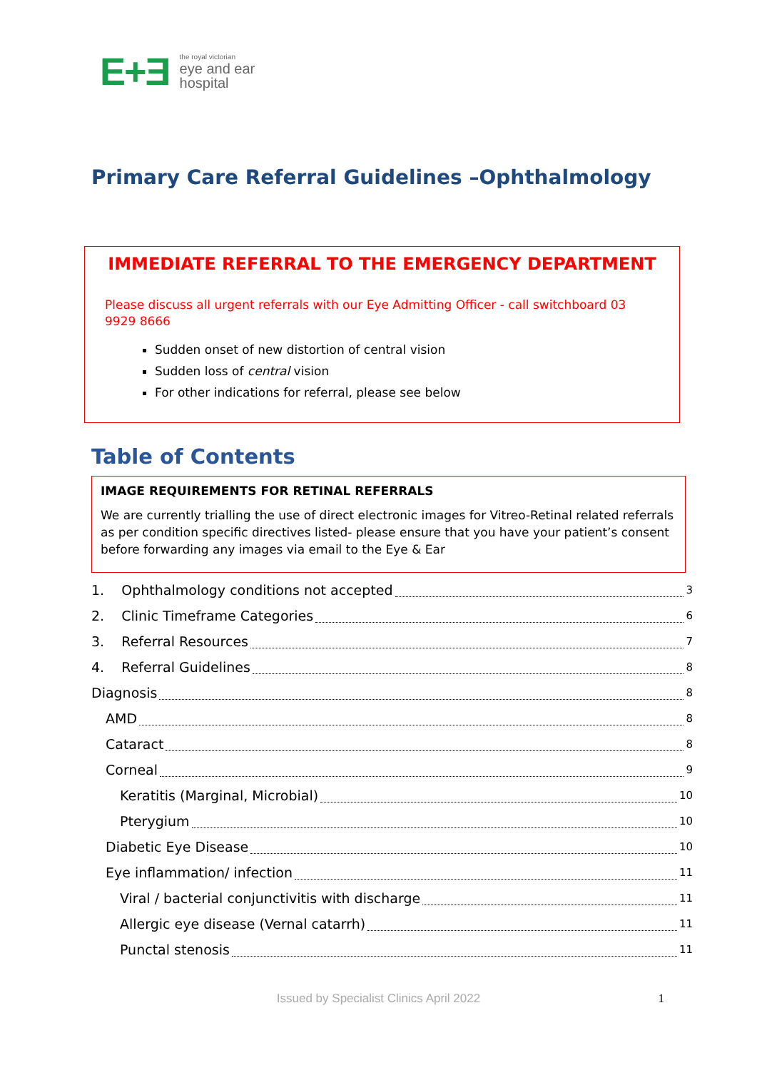E+Ǝ the royal victorian
eye and ear
hospital
Primary Care Referral Guidelines –Ophthalmology
IMMEDIATE REFERRAL TO THE EMERGENCY DEPARTMENT
Please discuss all urgent referrals with our Eye Admitting Officer - call switchboard 03 9929 8666
Sudden onset of new distortion of central vision
Sudden loss of central vision
For other indications for referral, please see below
Table of Contents
IMAGE REQUIREMENTS FOR RETINAL REFERRALS
We are currently trialling the use of direct electronic images for Vitreo-Retinal related referrals as per condition specific directives listed- please ensure that you have your patient’s consent before forwarding any images via email to the Eye & Ear
1. Ophthalmology conditions not accepted 3
2. Clinic Timeframe Categories 6
3. Referral Resources 7
4. Referral Guidelines 8
Diagnosis 8
AMD 8
Cataract 8
Corneal 9
Keratitis (Marginal, Microbial) 10
Pterygium 10
Diabetic Eye Disease 10
Eye inflammation/ infection 11
Viral / bacterial conjunctivitis with discharge 11
Allergic eye disease (Vernal catarrh) 11
Punctal stenosis 11
Issued by Specialist Clinics April 2022
1